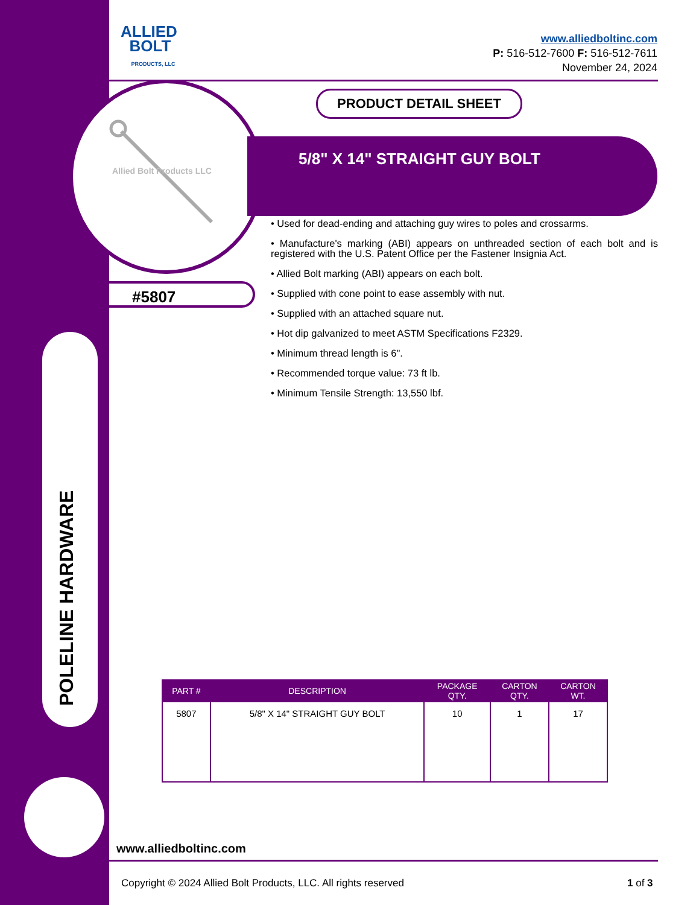POLELINE HARDWARE
ALLIED
BOLT
PRODUCTS, LLC
www.alliedboltinc.com
P: 516-512-7600 F: 516-512-7611
November 24, 2024
Allied Bolt Products LLC
PRODUCT DETAIL SHEET
5/8" X 14" STRAIGHT GUY BOLT
#5807
• Used for dead-ending and attaching guy wires to poles and crossarms.
• Manufacture's marking (ABI) appears on unthreaded section of each bolt and is registered with the U.S. Patent Office per the Fastener Insignia Act.
• Allied Bolt marking (ABI) appears on each bolt.
• Supplied with cone point to ease assembly with nut.
• Supplied with an attached square nut.
• Hot dip galvanized to meet ASTM Specifications F2329.
• Minimum thread length is 6".
• Recommended torque value: 73 ft lb.
• Minimum Tensile Strength: 13,550 lbf.
| PART # | DESCRIPTION | PACKAGE QTY. | CARTON QTY. | CARTON WT. |
| --- | --- | --- | --- | --- |
| 5807 | 5/8" X 14" STRAIGHT GUY BOLT | 10 | 1 | 17 |
www.alliedboltinc.com
Copyright © 2024 Allied Bolt Products, LLC. All rights reserved
1 of 3